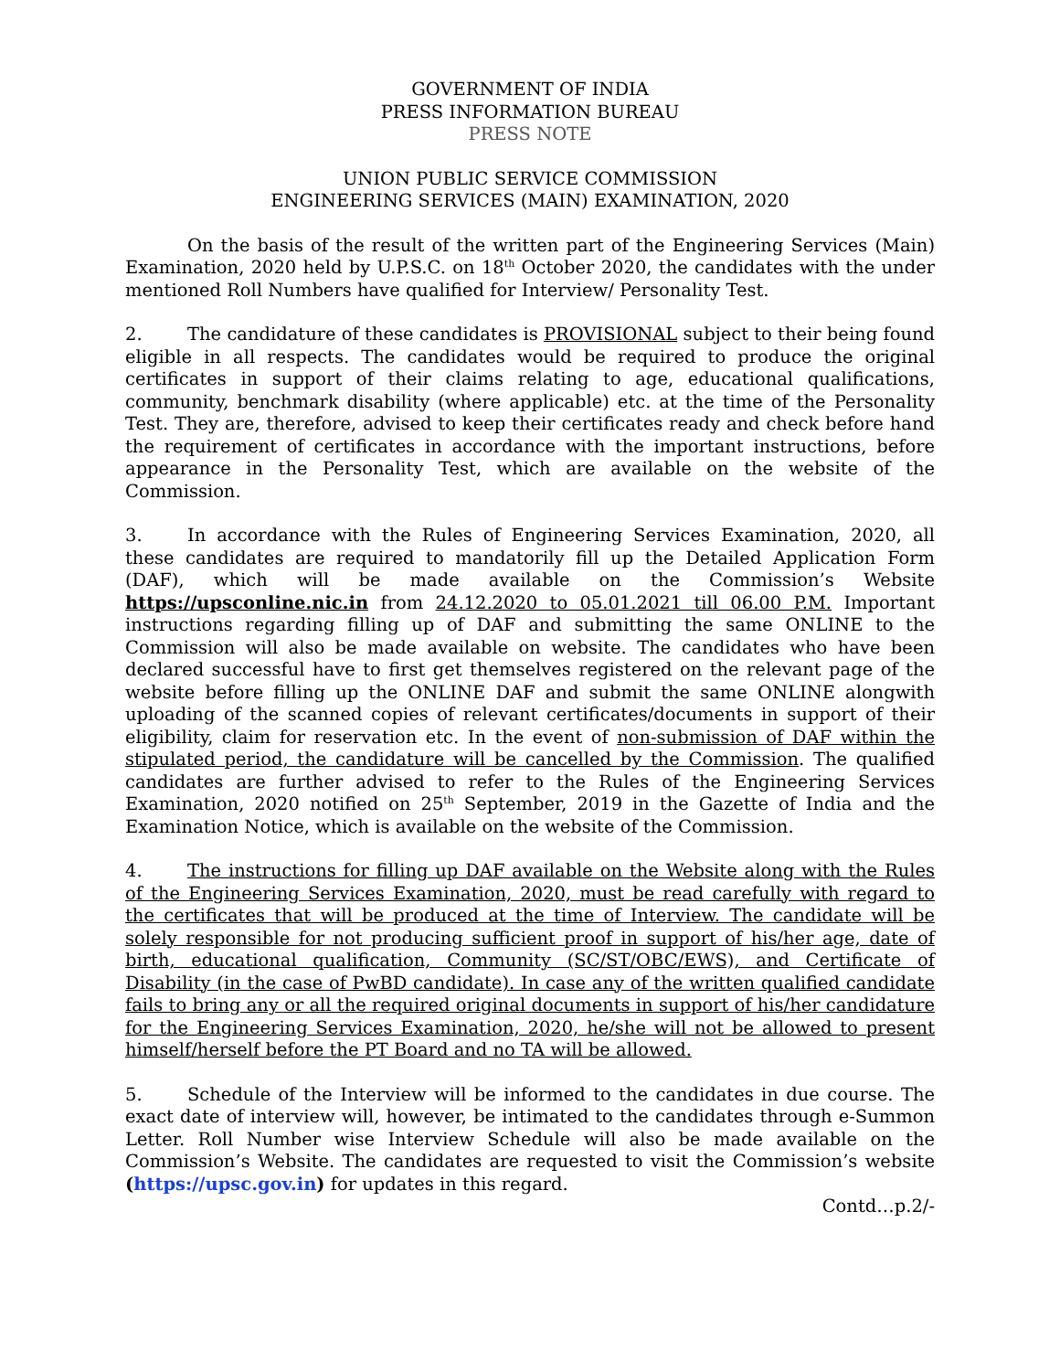GOVERNMENT OF INDIA
PRESS INFORMATION BUREAU
PRESS NOTE
UNION PUBLIC SERVICE COMMISSION
ENGINEERING SERVICES (MAIN) EXAMINATION, 2020
On the basis of the result of the written part of the Engineering Services (Main) Examination, 2020 held by U.P.S.C. on 18<sup>th</sup> October 2020, the candidates with the under mentioned Roll Numbers have qualified for Interview/ Personality Test.
2. The candidature of these candidates is PROVISIONAL subject to their being found eligible in all respects. The candidates would be required to produce the original certificates in support of their claims relating to age, educational qualifications, community, benchmark disability (where applicable) etc. at the time of the Personality Test. They are, therefore, advised to keep their certificates ready and check before hand the requirement of certificates in accordance with the important instructions, before appearance in the Personality Test, which are available on the website of the Commission.
3. In accordance with the Rules of Engineering Services Examination, 2020, all these candidates are required to mandatorily fill up the Detailed Application Form (DAF), which will be made available on the Commission’s Website https://upsconline.nic.in from 24.12.2020 to 05.01.2021 till 06.00 P.M. Important instructions regarding filling up of DAF and submitting the same ONLINE to the Commission will also be made available on website. The candidates who have been declared successful have to first get themselves registered on the relevant page of the website before filling up the ONLINE DAF and submit the same ONLINE alongwith uploading of the scanned copies of relevant certificates/documents in support of their eligibility, claim for reservation etc. In the event of non-submission of DAF within the stipulated period, the candidature will be cancelled by the Commission. The qualified candidates are further advised to refer to the Rules of the Engineering Services Examination, 2020 notified on 25<sup>th</sup> September, 2019 in the Gazette of India and the Examination Notice, which is available on the website of the Commission.
4. The instructions for filling up DAF available on the Website along with the Rules of the Engineering Services Examination, 2020, must be read carefully with regard to the certificates that will be produced at the time of Interview. The candidate will be solely responsible for not producing sufficient proof in support of his/her age, date of birth, educational qualification, Community (SC/ST/OBC/EWS), and Certificate of Disability (in the case of PwBD candidate). In case any of the written qualified candidate fails to bring any or all the required original documents in support of his/her candidature for the Engineering Services Examination, 2020, he/she will not be allowed to present himself/herself before the PT Board and no TA will be allowed.
5. Schedule of the Interview will be informed to the candidates in due course. The exact date of interview will, however, be intimated to the candidates through e-Summon Letter. Roll Number wise Interview Schedule will also be made available on the Commission’s Website. The candidates are requested to visit the Commission’s website (https://upsc.gov.in) for updates in this regard.
Contd…p.2/-